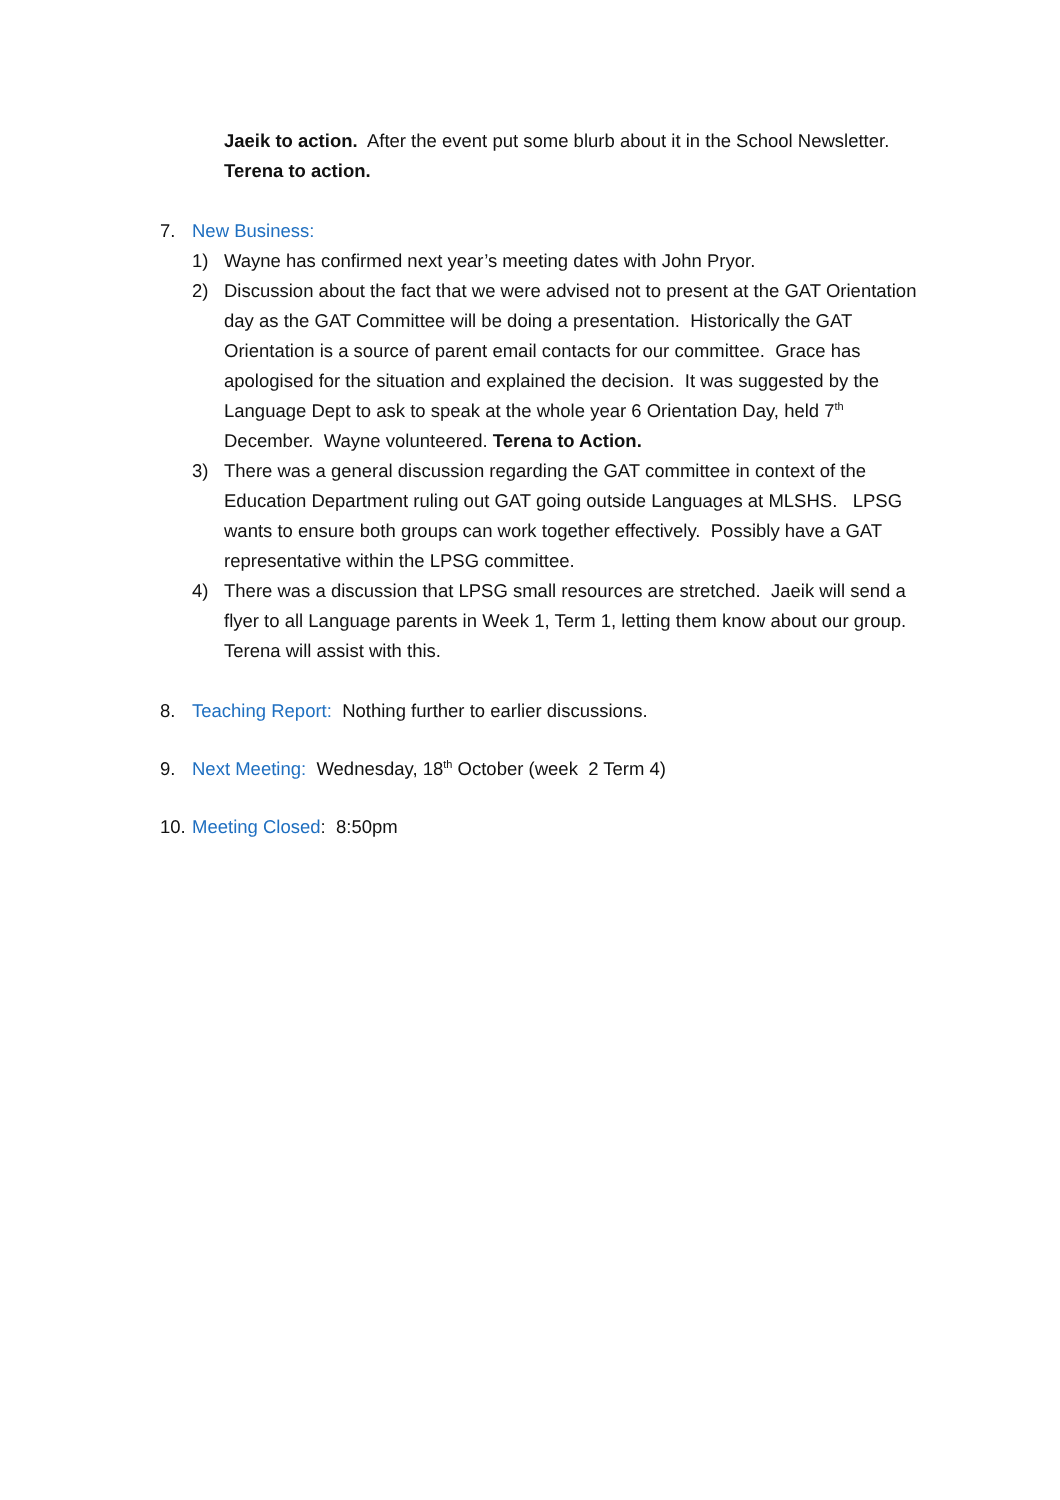Jaeik to action. After the event put some blurb about it in the School Newsletter. Terena to action.
7. New Business:
1) Wayne has confirmed next year’s meeting dates with John Pryor.
2) Discussion about the fact that we were advised not to present at the GAT Orientation day as the GAT Committee will be doing a presentation. Historically the GAT Orientation is a source of parent email contacts for our committee. Grace has apologised for the situation and explained the decision. It was suggested by the Language Dept to ask to speak at the whole year 6 Orientation Day, held 7<sup>th</sup> December. Wayne volunteered. Terena to Action.
3) There was a general discussion regarding the GAT committee in context of the Education Department ruling out GAT going outside Languages at MLSHS. LPSG wants to ensure both groups can work together effectively. Possibly have a GAT representative within the LPSG committee.
4) There was a discussion that LPSG small resources are stretched. Jaeik will send a flyer to all Language parents in Week 1, Term 1, letting them know about our group. Terena will assist with this.
8. Teaching Report: Nothing further to earlier discussions.
9. Next Meeting: Wednesday, 18<sup>th</sup> October (week 2 Term 4)
10. Meeting Closed: 8:50pm